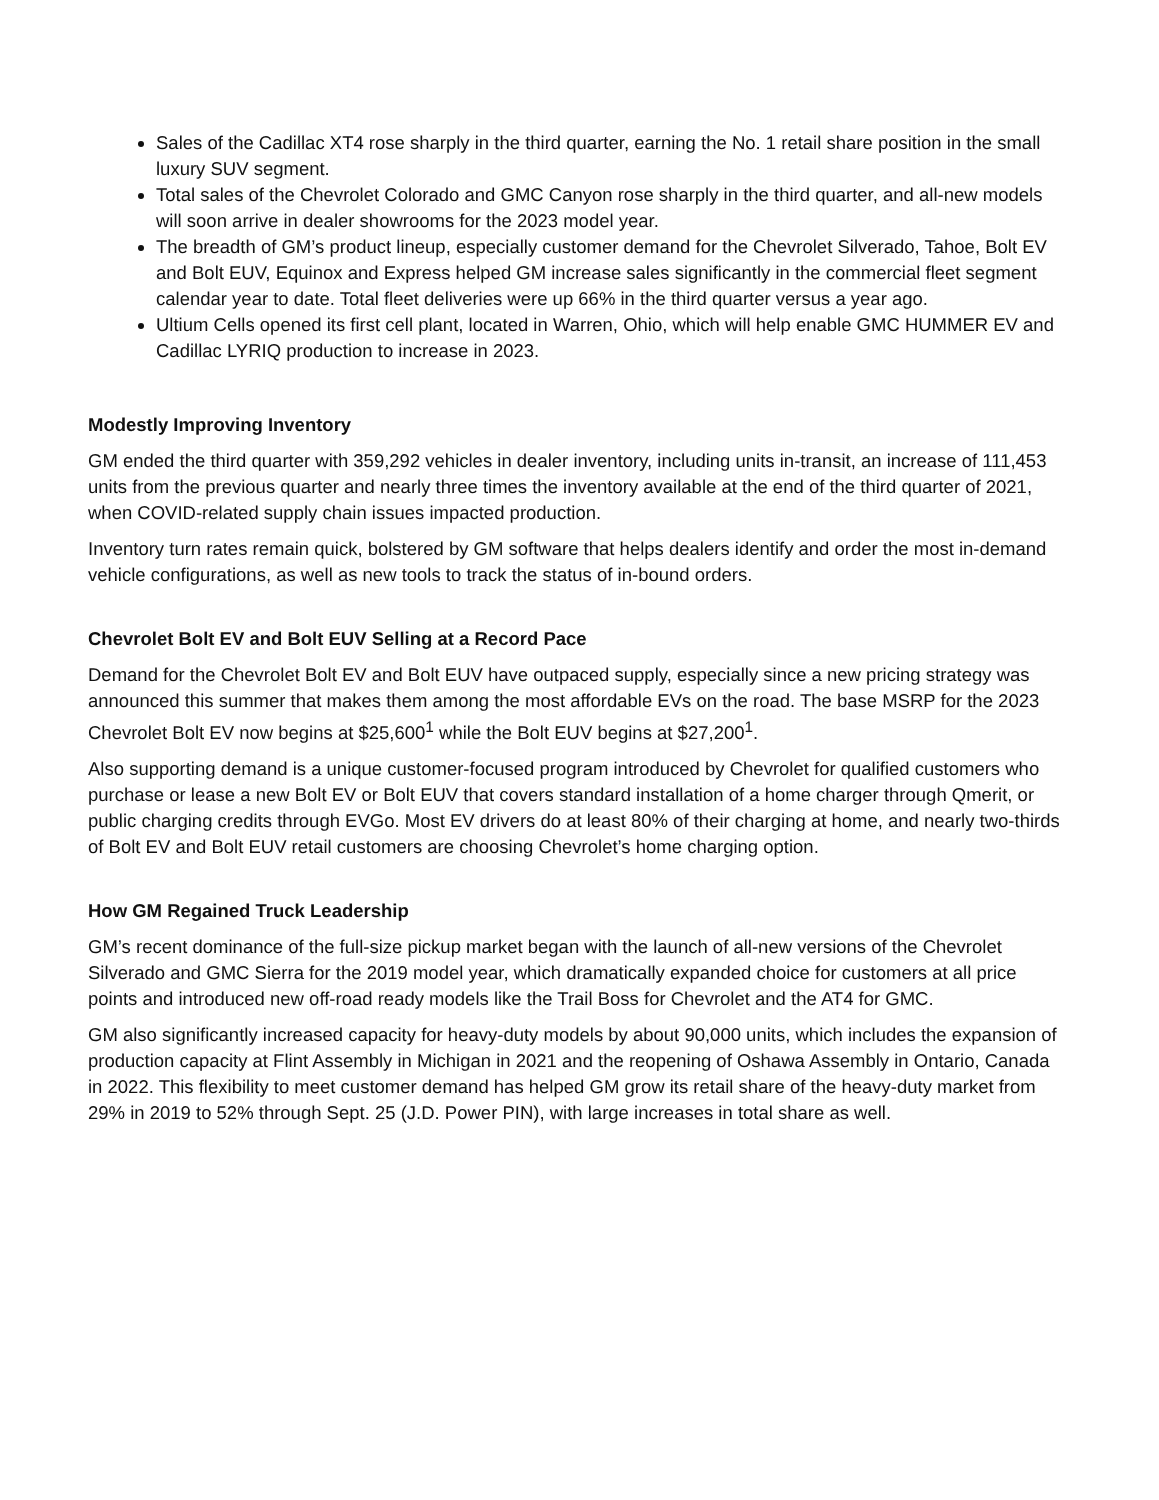Sales of the Cadillac XT4 rose sharply in the third quarter, earning the No. 1 retail share position in the small luxury SUV segment.
Total sales of the Chevrolet Colorado and GMC Canyon rose sharply in the third quarter, and all-new models will soon arrive in dealer showrooms for the 2023 model year.
The breadth of GM’s product lineup, especially customer demand for the Chevrolet Silverado, Tahoe, Bolt EV and Bolt EUV, Equinox and Express helped GM increase sales significantly in the commercial fleet segment calendar year to date. Total fleet deliveries were up 66% in the third quarter versus a year ago.
Ultium Cells opened its first cell plant, located in Warren, Ohio, which will help enable GMC HUMMER EV and Cadillac LYRIQ production to increase in 2023.
Modestly Improving Inventory
GM ended the third quarter with 359,292 vehicles in dealer inventory, including units in-transit, an increase of 111,453 units from the previous quarter and nearly three times the inventory available at the end of the third quarter of 2021, when COVID-related supply chain issues impacted production.
Inventory turn rates remain quick, bolstered by GM software that helps dealers identify and order the most in-demand vehicle configurations, as well as new tools to track the status of in-bound orders.
Chevrolet Bolt EV and Bolt EUV Selling at a Record Pace
Demand for the Chevrolet Bolt EV and Bolt EUV have outpaced supply, especially since a new pricing strategy was announced this summer that makes them among the most affordable EVs on the road. The base MSRP for the 2023 Chevrolet Bolt EV now begins at $25,600<sup>1</sup> while the Bolt EUV begins at $27,200<sup>1</sup>.
Also supporting demand is a unique customer-focused program introduced by Chevrolet for qualified customers who purchase or lease a new Bolt EV or Bolt EUV that covers standard installation of a home charger through Qmerit, or public charging credits through EVGo. Most EV drivers do at least 80% of their charging at home, and nearly two-thirds of Bolt EV and Bolt EUV retail customers are choosing Chevrolet’s home charging option.
How GM Regained Truck Leadership
GM’s recent dominance of the full-size pickup market began with the launch of all-new versions of the Chevrolet Silverado and GMC Sierra for the 2019 model year, which dramatically expanded choice for customers at all price points and introduced new off-road ready models like the Trail Boss for Chevrolet and the AT4 for GMC.
GM also significantly increased capacity for heavy-duty models by about 90,000 units, which includes the expansion of production capacity at Flint Assembly in Michigan in 2021 and the reopening of Oshawa Assembly in Ontario, Canada in 2022. This flexibility to meet customer demand has helped GM grow its retail share of the heavy-duty market from 29% in 2019 to 52% through Sept. 25 (J.D. Power PIN), with large increases in total share as well.